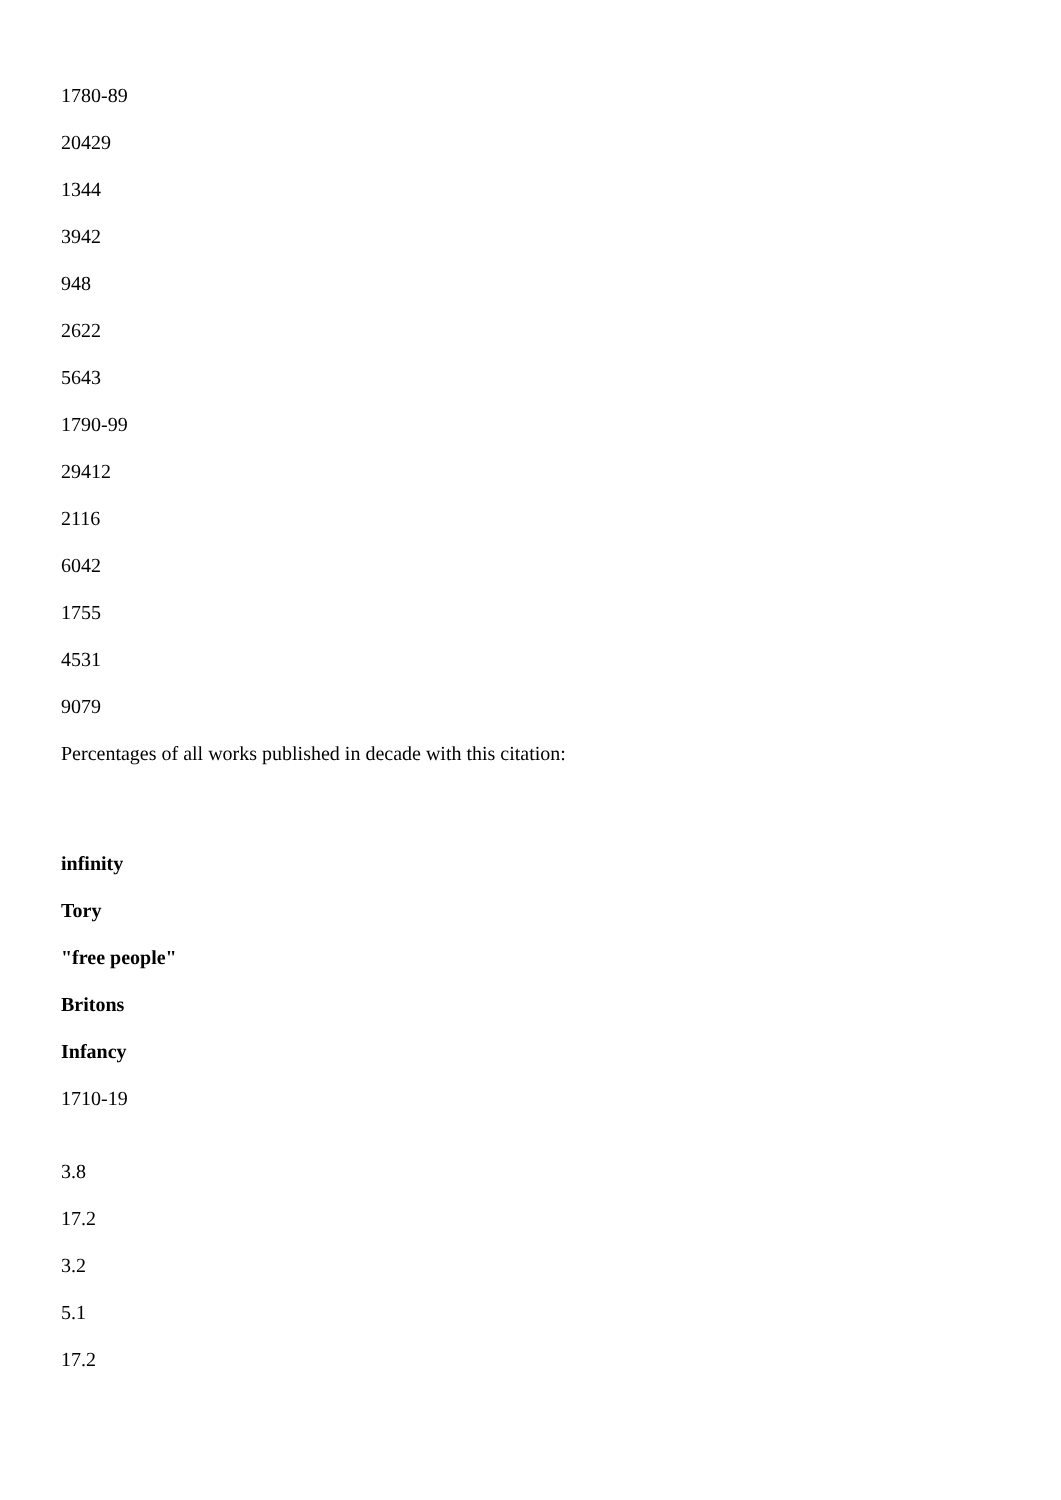1780-89
20429
1344
3942
948
2622
5643
1790-99
29412
2116
6042
1755
4531
9079
Percentages of all works published in decade with this citation:
infinity
Tory
"free people"
Britons
Infancy
1710-19
3.8
17.2
3.2
5.1
17.2